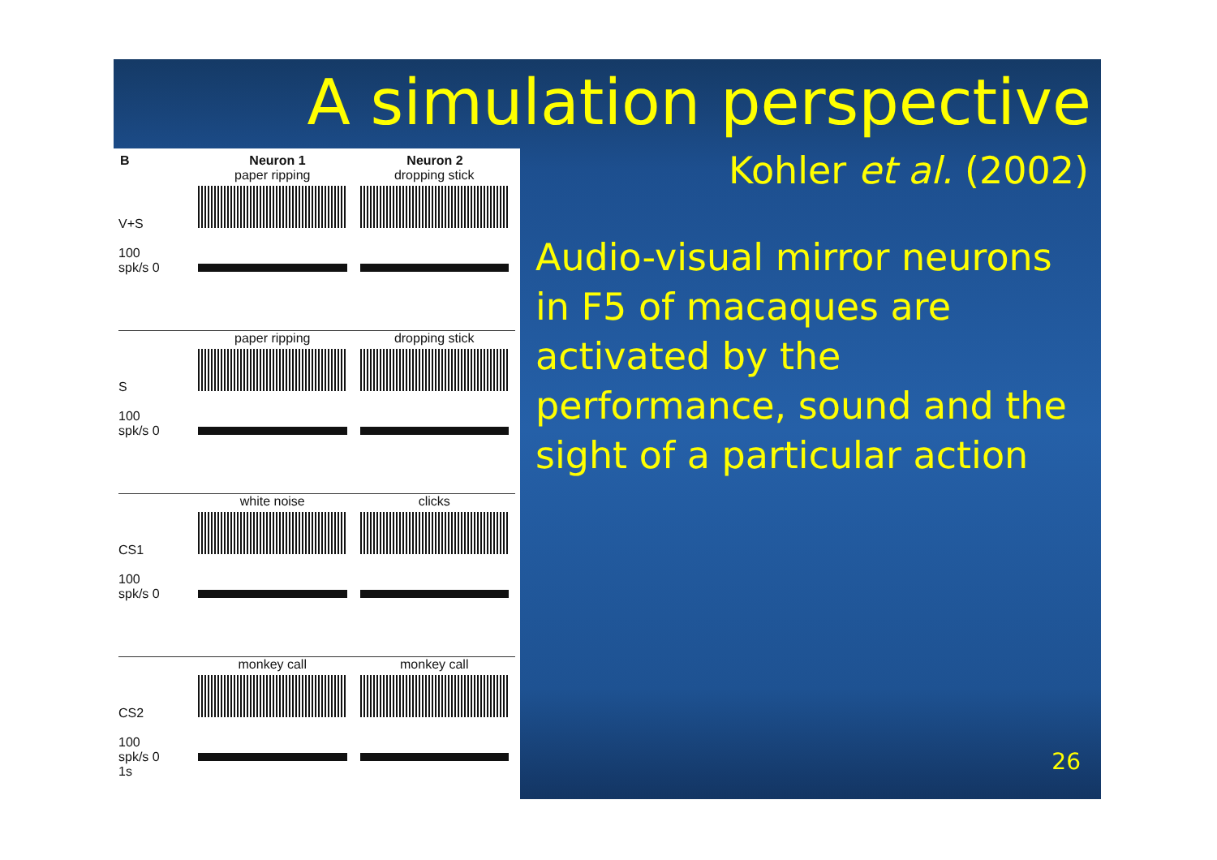A simulation perspective
B Neuron 1 Neuron 2
V+S
100
spk/s 0
paper ripping dropping stick
S
100
spk/s 0
paper ripping dropping stick
CS1
100
spk/s 0
white noise clicks
CS2
100
spk/s 0
1s
monkey call monkey call
Kohler et al. (2002)
Audio-visual mirror neurons in F5 of macaques are activated by the performance, sound and the sight of a particular action
26